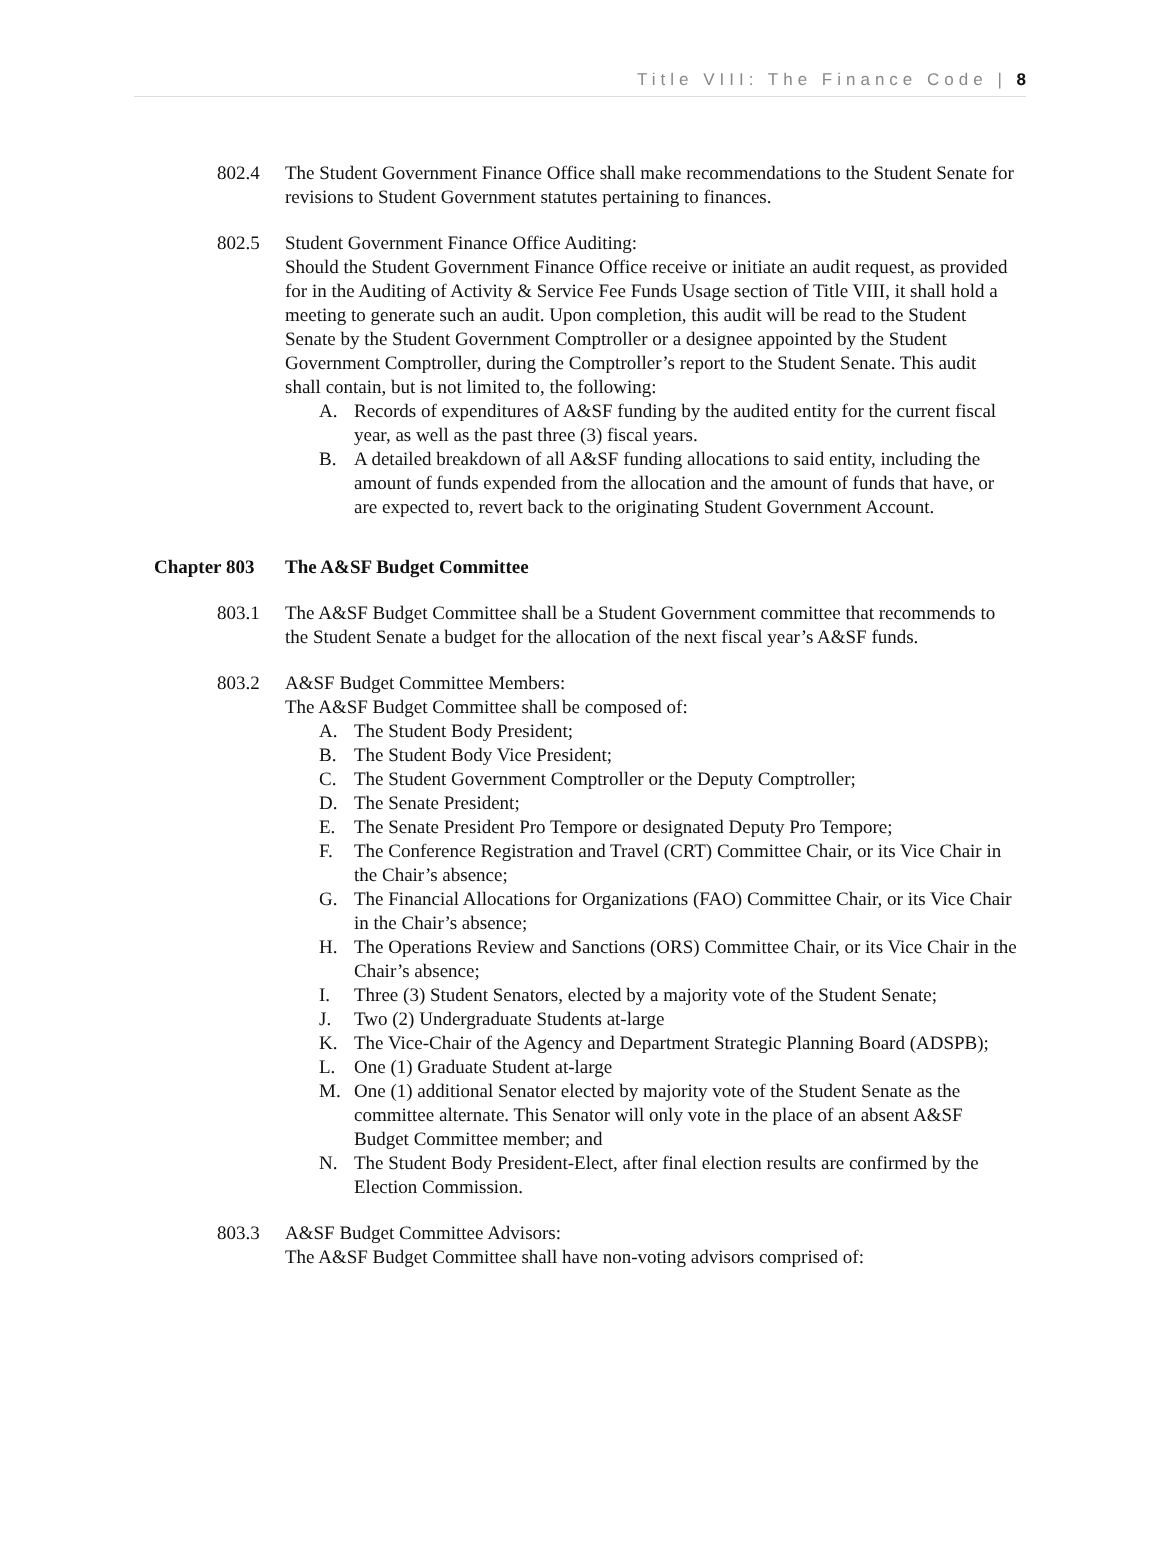Title VIII: The Finance Code | 8
802.4 The Student Government Finance Office shall make recommendations to the Student Senate for revisions to Student Government statutes pertaining to finances.
802.5 Student Government Finance Office Auditing:
Should the Student Government Finance Office receive or initiate an audit request, as provided for in the Auditing of Activity & Service Fee Funds Usage section of Title VIII, it shall hold a meeting to generate such an audit. Upon completion, this audit will be read to the Student Senate by the Student Government Comptroller or a designee appointed by the Student Government Comptroller, during the Comptroller’s report to the Student Senate. This audit shall contain, but is not limited to, the following:
A. Records of expenditures of A&SF funding by the audited entity for the current fiscal year, as well as the past three (3) fiscal years.
B. A detailed breakdown of all A&SF funding allocations to said entity, including the amount of funds expended from the allocation and the amount of funds that have, or are expected to, revert back to the originating Student Government Account.
Chapter 803 The A&SF Budget Committee
803.1 The A&SF Budget Committee shall be a Student Government committee that recommends to the Student Senate a budget for the allocation of the next fiscal year’s A&SF funds.
803.2 A&SF Budget Committee Members:
The A&SF Budget Committee shall be composed of:
A. The Student Body President;
B. The Student Body Vice President;
C. The Student Government Comptroller or the Deputy Comptroller;
D. The Senate President;
E. The Senate President Pro Tempore or designated Deputy Pro Tempore;
F. The Conference Registration and Travel (CRT) Committee Chair, or its Vice Chair in the Chair’s absence;
G. The Financial Allocations for Organizations (FAO) Committee Chair, or its Vice Chair in the Chair’s absence;
H. The Operations Review and Sanctions (ORS) Committee Chair, or its Vice Chair in the Chair’s absence;
I. Three (3) Student Senators, elected by a majority vote of the Student Senate;
J. Two (2) Undergraduate Students at-large
K. The Vice-Chair of the Agency and Department Strategic Planning Board (ADSPB);
L. One (1) Graduate Student at-large
M. One (1) additional Senator elected by majority vote of the Student Senate as the committee alternate. This Senator will only vote in the place of an absent A&SF Budget Committee member; and
N. The Student Body President-Elect, after final election results are confirmed by the Election Commission.
803.3 A&SF Budget Committee Advisors:
The A&SF Budget Committee shall have non-voting advisors comprised of: